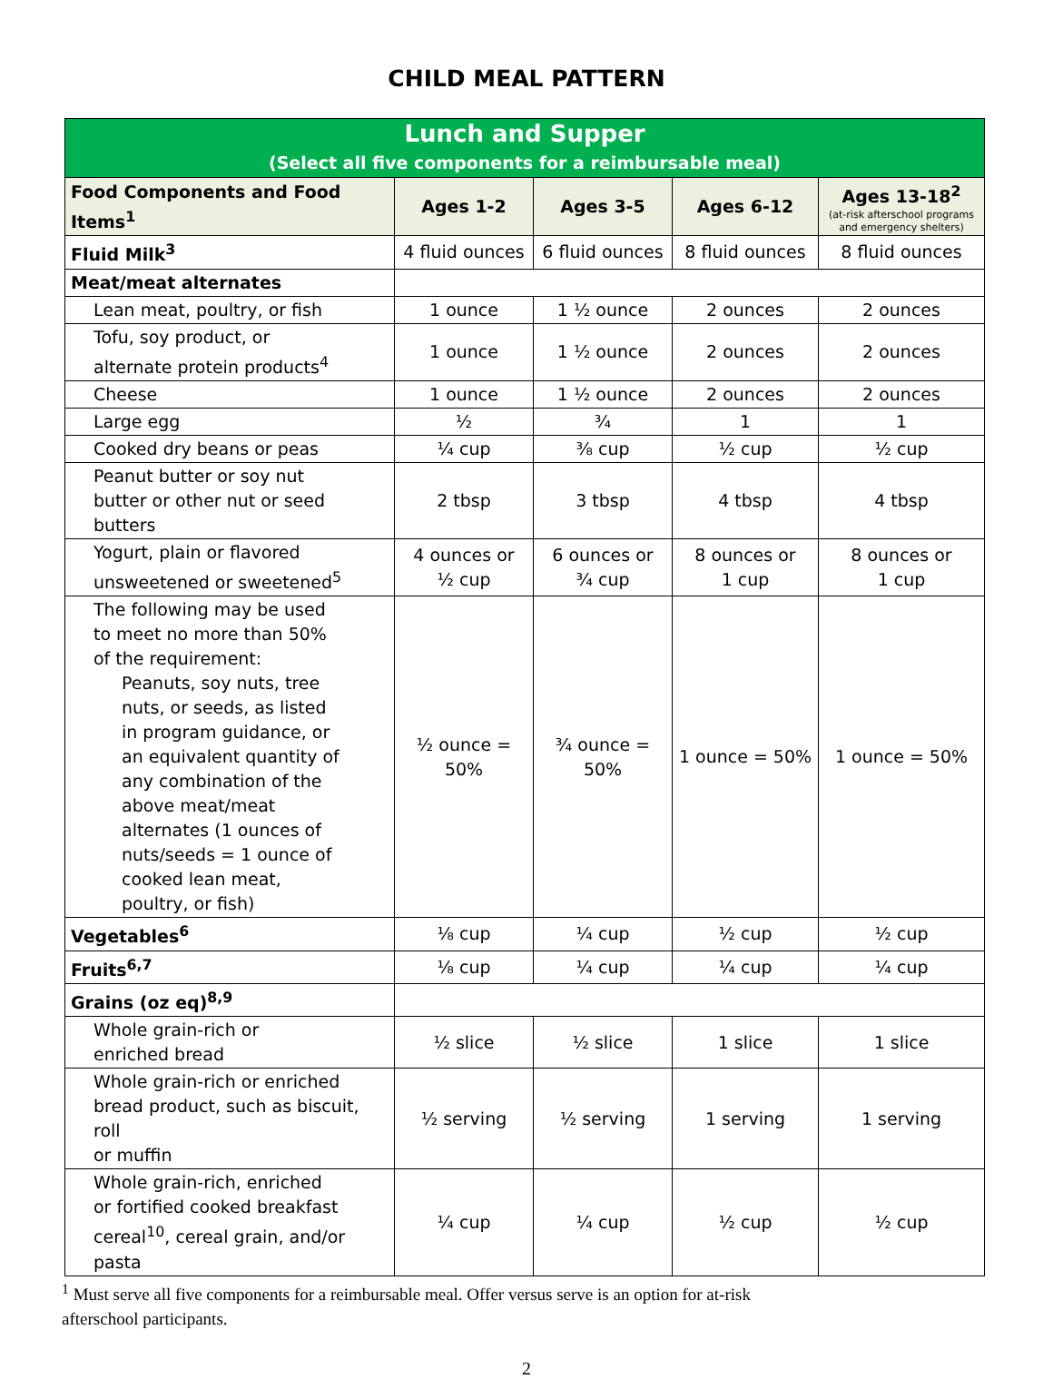CHILD MEAL PATTERN
| Lunch and Supper (Select all five components for a reimbursable meal) | | | | |
| Food Components and Food Items<sup>1</sup> | Ages 1-2 | Ages 3-5 | Ages 6-12 | Ages 13-18<sup>2</sup> (at-risk afterschool programs and emergency shelters) |
| Fluid Milk<sup>3</sup> | 4 fluid ounces | 6 fluid ounces | 8 fluid ounces | 8 fluid ounces |
| Meat/meat alternates | | | | |
| Lean meat, poultry, or fish | 1 ounce | 1 ½ ounce | 2 ounces | 2 ounces |
| Tofu, soy product, or alternate protein products<sup>4</sup> | 1 ounce | 1 ½ ounce | 2 ounces | 2 ounces |
| Cheese | 1 ounce | 1 ½ ounce | 2 ounces | 2 ounces |
| Large egg | ½ | ¾ | 1 | 1 |
| Cooked dry beans or peas | ¼ cup | ⅜ cup | ½ cup | ½ cup |
| Peanut butter or soy nut butter or other nut or seed butters | 2 tbsp | 3 tbsp | 4 tbsp | 4 tbsp |
| Yogurt, plain or flavored unsweetened or sweetened<sup>5</sup> | 4 ounces or ½ cup | 6 ounces or ¾ cup | 8 ounces or 1 cup | 8 ounces or 1 cup |
| The following may be used to meet no more than 50% of the requirement: Peanuts, soy nuts, tree nuts, or seeds, as listed in program guidance, or an equivalent quantity of any combination of the above meat/meat alternates (1 ounces of nuts/seeds = 1 ounce of cooked lean meat, poultry, or fish) | ½ ounce = 50% | ¾ ounce = 50% | 1 ounce = 50% | 1 ounce = 50% |
| Vegetables<sup>6</sup> | ⅛ cup | ¼ cup | ½ cup | ½ cup |
| Fruits<sup>6,7</sup> | ⅛ cup | ¼ cup | ¼ cup | ¼ cup |
| Grains (oz eq)<sup>8,9</sup> | | | | |
| Whole grain-rich or enriched bread | ½ slice | ½ slice | 1 slice | 1 slice |
| Whole grain-rich or enriched bread product, such as biscuit, roll or muffin | ½ serving | ½ serving | 1 serving | 1 serving |
| Whole grain-rich, enriched or fortified cooked breakfast cereal<sup>10</sup>, cereal grain, and/or pasta | ¼ cup | ¼ cup | ½ cup | ½ cup |
<sup>1</sup> Must serve all five components for a reimbursable meal. Offer versus serve is an option for at-risk
afterschool participants.
2